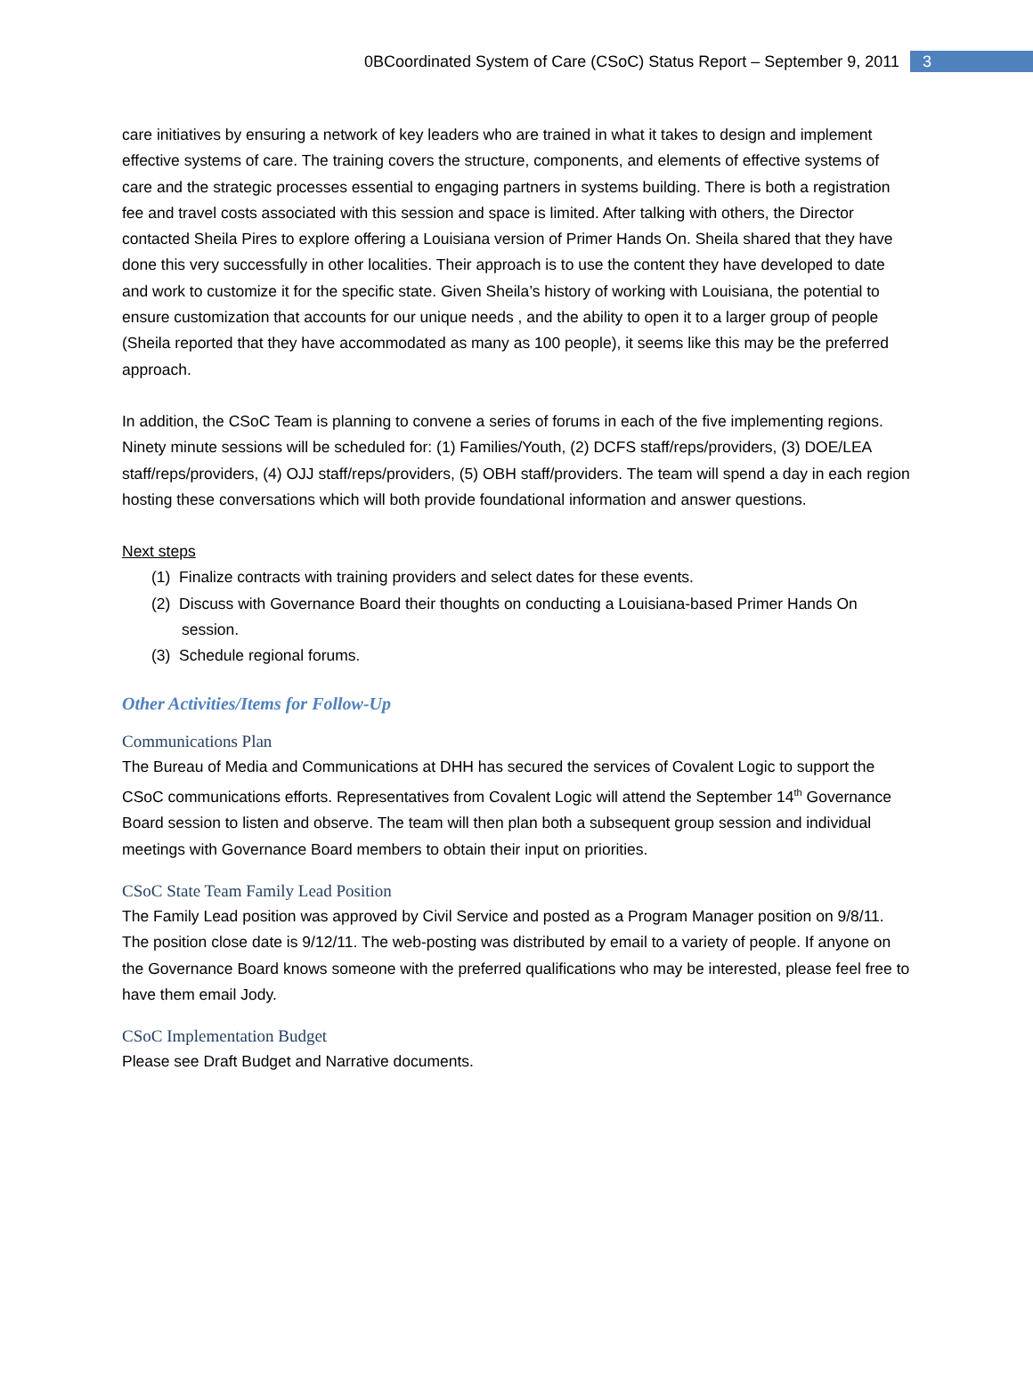0BCoordinated System of Care (CSoC) Status Report – September 9, 2011 3
care initiatives by ensuring a network of key leaders who are trained in what it takes to design and implement effective systems of care. The training covers the structure, components, and elements of effective systems of care and the strategic processes essential to engaging partners in systems building. There is both a registration fee and travel costs associated with this session and space is limited. After talking with others, the Director contacted Sheila Pires to explore offering a Louisiana version of Primer Hands On. Sheila shared that they have done this very successfully in other localities. Their approach is to use the content they have developed to date and work to customize it for the specific state. Given Sheila’s history of working with Louisiana, the potential to ensure customization that accounts for our unique needs , and the ability to open it to a larger group of people (Sheila reported that they have accommodated as many as 100 people), it seems like this may be the preferred approach.
In addition, the CSoC Team is planning to convene a series of forums in each of the five implementing regions. Ninety minute sessions will be scheduled for: (1) Families/Youth, (2) DCFS staff/reps/providers, (3) DOE/LEA staff/reps/providers, (4) OJJ staff/reps/providers, (5) OBH staff/providers. The team will spend a day in each region hosting these conversations which will both provide foundational information and answer questions.
Next steps
(1) Finalize contracts with training providers and select dates for these events.
(2) Discuss with Governance Board their thoughts on conducting a Louisiana-based Primer Hands On session.
(3) Schedule regional forums.
Other Activities/Items for Follow-Up
Communications Plan
The Bureau of Media and Communications at DHH has secured the services of Covalent Logic to support the CSoC communications efforts. Representatives from Covalent Logic will attend the September 14<sup>th</sup> Governance Board session to listen and observe. The team will then plan both a subsequent group session and individual meetings with Governance Board members to obtain their input on priorities.
CSoC State Team Family Lead Position
The Family Lead position was approved by Civil Service and posted as a Program Manager position on 9/8/11. The position close date is 9/12/11. The web-posting was distributed by email to a variety of people. If anyone on the Governance Board knows someone with the preferred qualifications who may be interested, please feel free to have them email Jody.
CSoC Implementation Budget
Please see Draft Budget and Narrative documents.